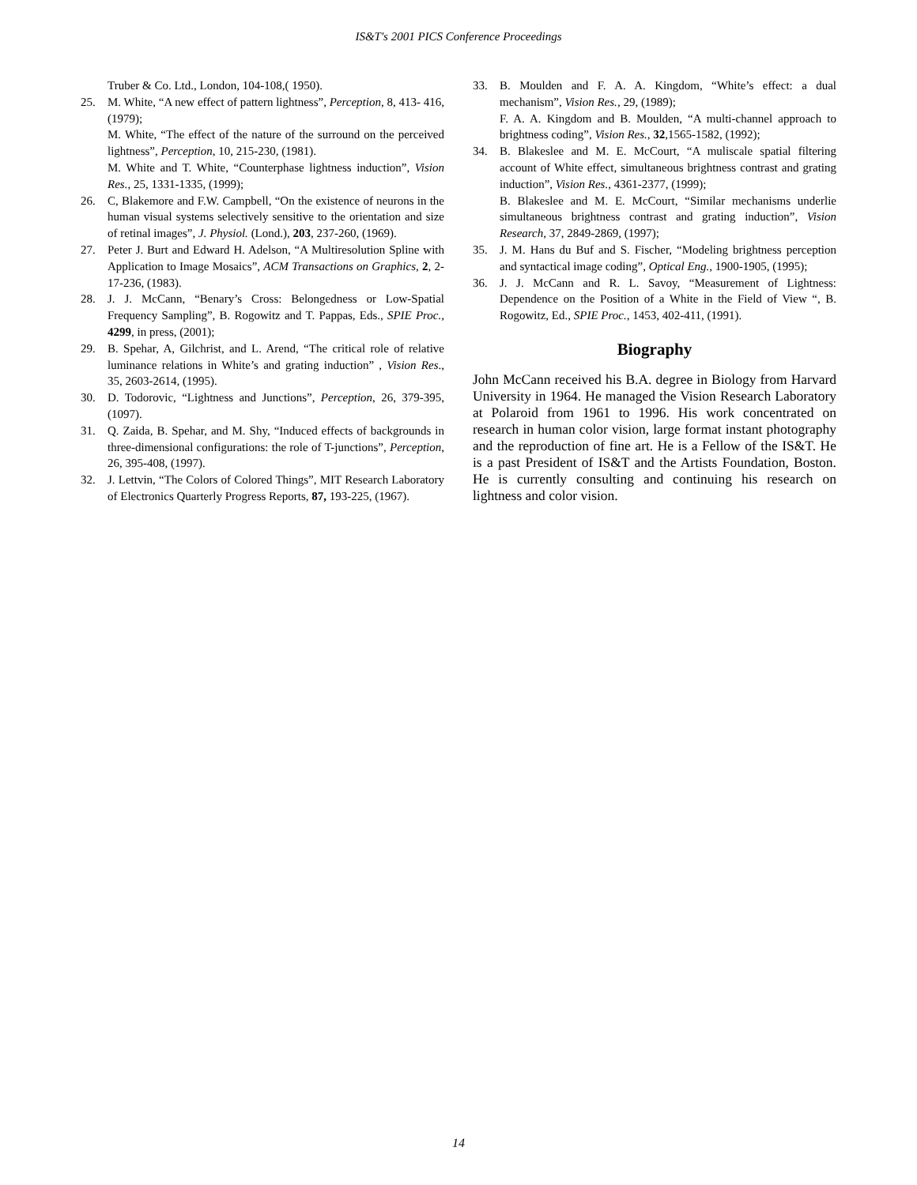IS&T's 2001 PICS Conference Proceedings
Truber & Co. Ltd., London, 104-108,( 1950).
25. M. White, “A new effect of pattern lightness”, Perception, 8, 413- 416, (1979);
M. White, “The effect of the nature of the surround on the perceived lightness”, Perception, 10, 215-230, (1981).
M. White and T. White, “Counterphase lightness induction”, Vision Res., 25, 1331-1335, (1999);
26. C, Blakemore and F.W. Campbell, “On the existence of neurons in the human visual systems selectively sensitive to the orientation and size of retinal images”, J. Physiol. (Lond.), 203, 237-260, (1969).
27. Peter J. Burt and Edward H. Adelson, “A Multiresolution Spline with Application to Image Mosaics”, ACM Transactions on Graphics, 2, 2-17-236, (1983).
28. J. J. McCann, “Benary’s Cross: Belongedness or Low-Spatial Frequency Sampling”, B. Rogowitz and T. Pappas, Eds., SPIE Proc., 4299, in press, (2001);
29. B. Spehar, A, Gilchrist, and L. Arend, “The critical role of relative luminance relations in White’s and grating induction” , Vision Res., 35, 2603-2614, (1995).
30. D. Todorovic, “Lightness and Junctions”, Perception, 26, 379-395, (1097).
31. Q. Zaida, B. Spehar, and M. Shy, “Induced effects of backgrounds in three-dimensional configurations: the role of T-junctions”, Perception, 26, 395-408, (1997).
32. J. Lettvin, “The Colors of Colored Things”, MIT Research Laboratory of Electronics Quarterly Progress Reports, 87, 193-225, (1967).
33. B. Moulden and F. A. A. Kingdom, “White’s effect: a dual mechanism”, Vision Res., 29, (1989);
F. A. A. Kingdom and B. Moulden, “A multi-channel approach to brightness coding”, Vision Res., 32,1565-1582, (1992);
34. B. Blakeslee and M. E. McCourt, “A muliscale spatial filtering account of White effect, simultaneous brightness contrast and grating induction”, Vision Res., 4361-2377, (1999);
B. Blakeslee and M. E. McCourt, “Similar mechanisms underlie simultaneous brightness contrast and grating induction”, Vision Research, 37, 2849-2869, (1997);
35. J. M. Hans du Buf and S. Fischer, “Modeling brightness perception and syntactical image coding”, Optical Eng., 1900-1905, (1995);
36. J. J. McCann and R. L. Savoy, “Measurement of Lightness: Dependence on the Position of a White in the Field of View “, B. Rogowitz, Ed., SPIE Proc., 1453, 402-411, (1991).
Biography
John McCann received his B.A. degree in Biology from Harvard University in 1964. He managed the Vision Research Laboratory at Polaroid from 1961 to 1996. His work concentrated on research in human color vision, large format instant photography and the reproduction of fine art. He is a Fellow of the IS&T. He is a past President of IS&T and the Artists Foundation, Boston. He is currently consulting and continuing his research on lightness and color vision.
14